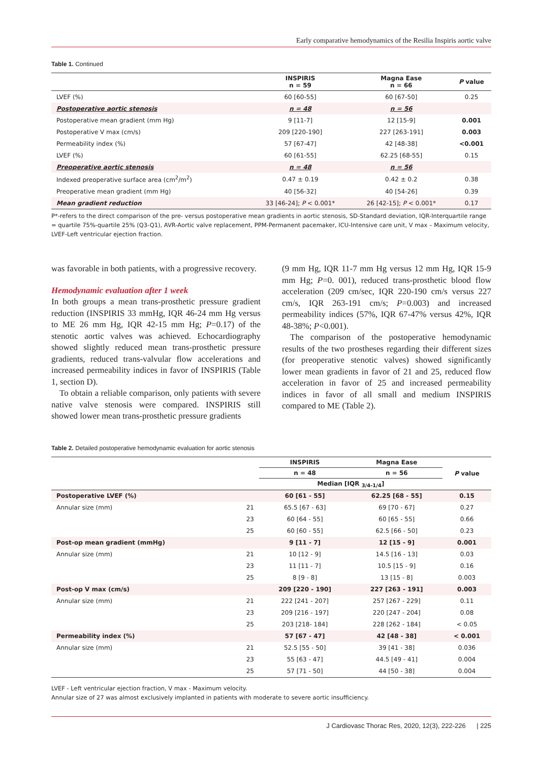Early comparative hemodynamics of the Resilia Inspiris aortic valve
Table 1. Continued
| | INSPIRIS n = 59 | Magna Ease n = 66 | P value |
| --- | --- | --- | --- |
| LVEF (%) | 60 [60-55] | 60 [67-50] | 0.25 |
| Postoperative aortic stenosis | n = 48 | n = 56 | |
| Postoperative mean gradient (mm Hg) | 9 [11-7] | 12 [15-9] | 0.001 |
| Postoperative V max (cm/s) | 209 [220-190] | 227 [263-191] | 0.003 |
| Permeability index (%) | 57 [67-47] | 42 [48-38] | <0.001 |
| LVEF (%) | 60 [61-55] | 62.25 [68-55] | 0.15 |
| Preoperative aortic stenosis | n = 48 | n = 56 | |
| Indexed preoperative surface area (cm<sup>2</sup>/m<sup>2</sup>) | 0.47 ± 0.19 | 0.42 ± 0.2 | 0.38 |
| Preoperative mean gradient (mm Hg) | 40 [56-32] | 40 [54-26] | 0.39 |
| Mean gradient reduction | 33 [46-24]; P < 0.001* | 26 [42-15]; P < 0.001* | 0.17 |
P*-refers to the direct comparison of the pre- versus postoperative mean gradients in aortic stenosis, SD-Standard deviation, IQR-Interquartile range = quartile 75%-quartile 25% (Q3-Q1), AVR-Aortic valve replacement, PPM-Permanent pacemaker, ICU-Intensive care unit, V max – Maximum velocity, LVEF-Left ventricular ejection fraction.
was favorable in both patients, with a progressive recovery.
Hemodynamic evaluation after 1 week
In both groups a mean trans-prosthetic pressure gradient reduction (INSPIRIS 33 mmHg, IQR 46-24 mm Hg versus to ME 26 mm Hg, IQR 42-15 mm Hg; P=0.17) of the stenotic aortic valves was achieved. Echocardiography showed slightly reduced mean trans-prosthetic pressure gradients, reduced trans-valvular flow accelerations and increased permeability indices in favor of INSPIRIS (Table 1, section D).
To obtain a reliable comparison, only patients with severe native valve stenosis were compared. INSPIRIS still showed lower mean trans-prosthetic pressure gradients
(9 mm Hg, IQR 11-7 mm Hg versus 12 mm Hg, IQR 15-9 mm Hg; P=0. 001), reduced trans-prosthetic blood flow acceleration (209 cm/sec, IQR 220-190 cm/s versus 227 cm/s, IQR 263-191 cm/s; P=0.003) and increased permeability indices (57%, IQR 67-47% versus 42%, IQR 48-38%; P<0.001).
The comparison of the postoperative hemodynamic results of the two prostheses regarding their different sizes (for preoperative stenotic valves) showed significantly lower mean gradients in favor of 21 and 25, reduced flow acceleration in favor of 25 and increased permeability indices in favor of all small and medium INSPIRIS compared to ME (Table 2).
Table 2. Detailed postoperative hemodynamic evaluation for aortic stenosis
| | | INSPIRIS | Magna Ease | P value |
| --- | --- | --- | --- | --- |
| | | n = 48 | n = 56 | |
| | | Median [IQR <sub>3/4-1/4</sub>] | | |
| Postoperative LVEF (%) | | 60 [61 - 55] | 62.25 [68 - 55] | 0.15 |
| Annular size (mm) | 21 | 65.5 [67 - 63] | 69 [70 - 67] | 0.27 |
| | 23 | 60 [64 - 55] | 60 [65 - 55] | 0.66 |
| | 25 | 60 [60 - 55] | 62.5 [66 - 50] | 0.23 |
| Post-op mean gradient (mmHg) | | 9 [11 - 7] | 12 [15 - 9] | 0.001 |
| Annular size (mm) | 21 | 10 [12 - 9] | 14.5 [16 - 13] | 0.03 |
| | 23 | 11 [11 - 7] | 10.5 [15 - 9] | 0.16 |
| | 25 | 8 [9 - 8] | 13 [15 - 8] | 0.003 |
| Post-op V max (cm/s) | | 209 [220 - 190] | 227 [263 - 191] | 0.003 |
| Annular size (mm) | 21 | 222 [241 - 207] | 257 [267 - 229] | 0.11 |
| | 23 | 209 [216 - 197] | 220 [247 - 204] | 0.08 |
| | 25 | 203 [218- 184] | 228 [262 - 184] | < 0.05 |
| Permeability index (%) | | 57 [67 - 47] | 42 [48 - 38] | < 0.001 |
| Annular size (mm) | 21 | 52.5 [55 - 50] | 39 [41 - 38] | 0.036 |
| | 23 | 55 [63 - 47] | 44.5 [49 - 41] | 0.004 |
| | 25 | 57 [71 - 50] | 44 [50 - 38] | 0.004 |
LVEF - Left ventricular ejection fraction, V max - Maximum velocity.
Annular size of 27 was almost exclusively implanted in patients with moderate to severe aortic insufficiency.
J Cardiovasc Thorac Res, 2020, 12(3), 222-226 | 225